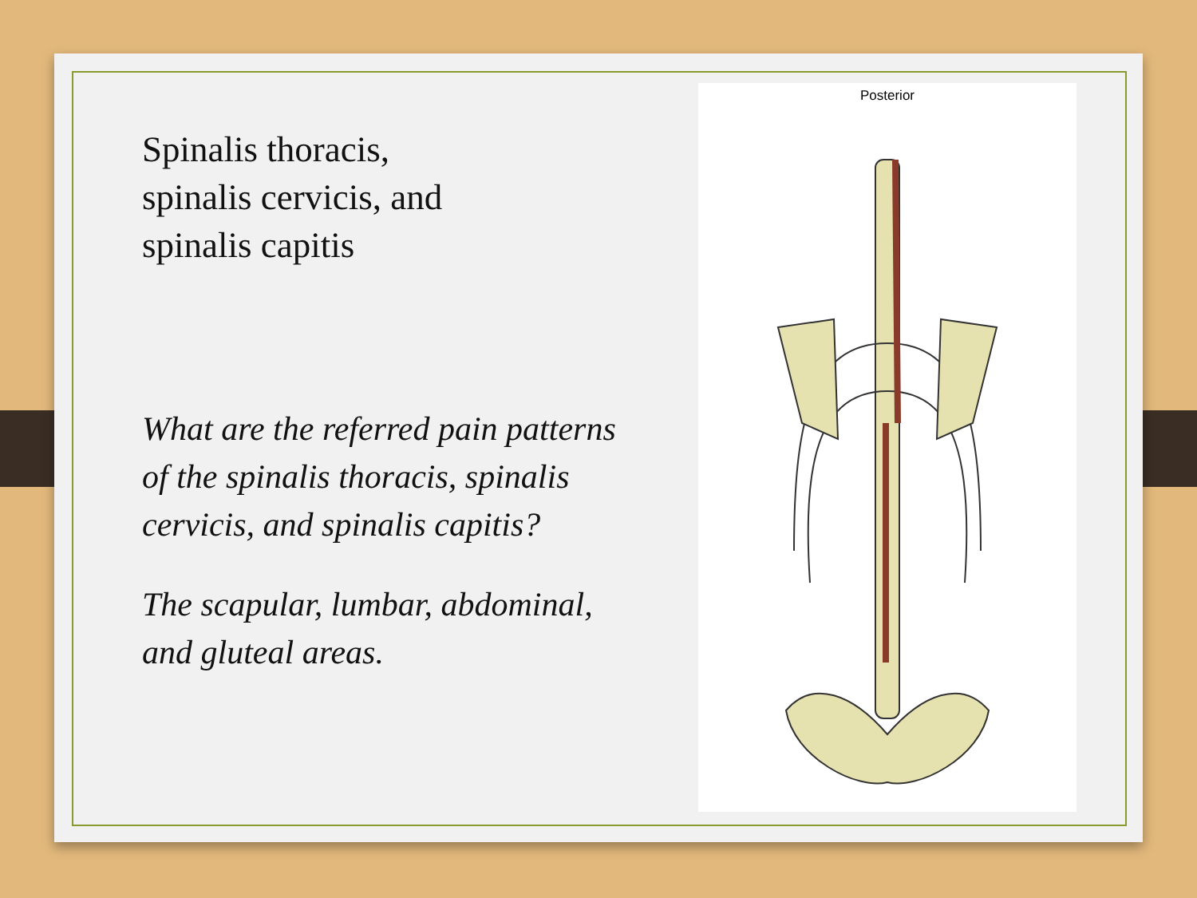Spinalis thoracis,
spinalis cervicis, and
spinalis capitis
What are the referred pain patterns of the spinalis thoracis, spinalis cervicis, and spinalis capitis?
The scapular, lumbar, abdominal, and gluteal areas.
Posterior